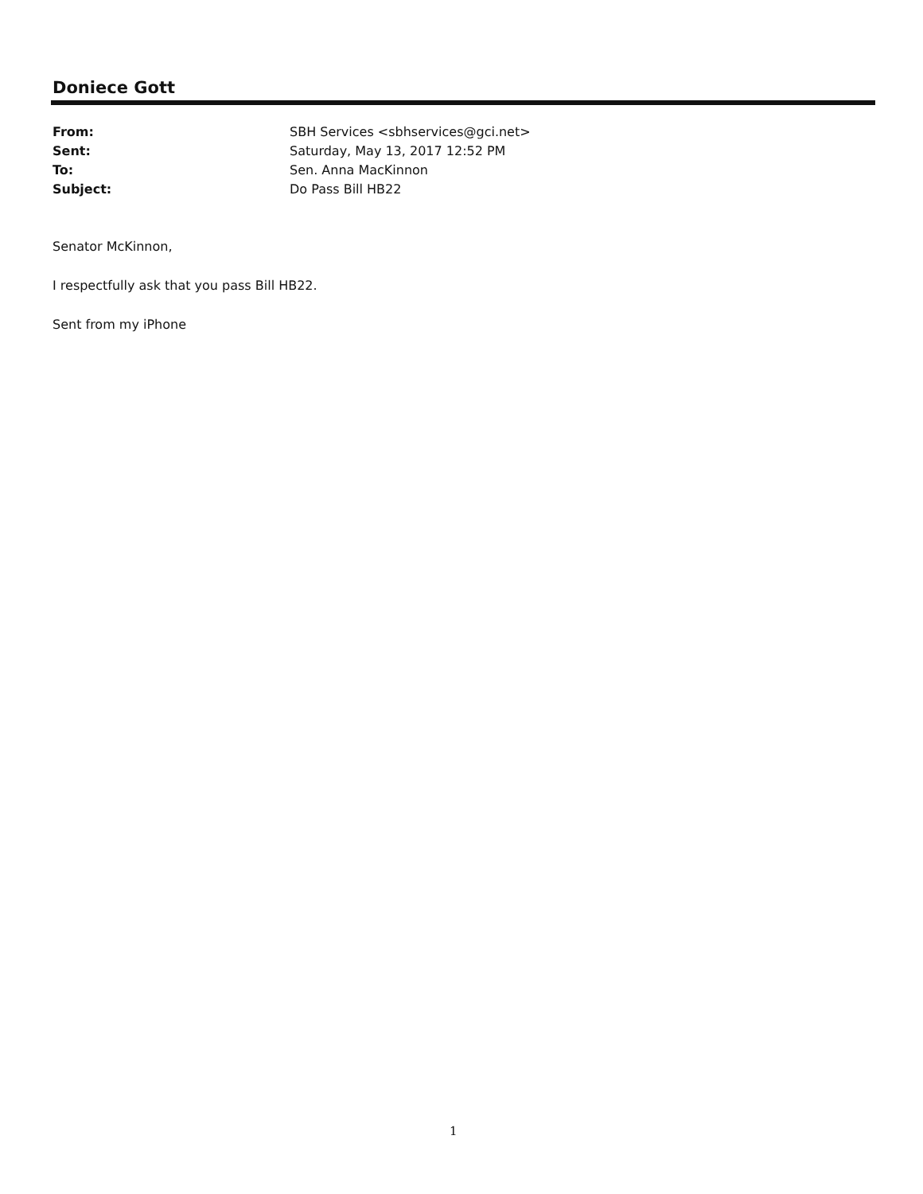Doniece Gott
From: SBH Services <sbhservices@gci.net>
Sent: Saturday, May 13, 2017 12:52 PM
To: Sen. Anna MacKinnon
Subject: Do Pass Bill HB22
Senator McKinnon,
I respectfully ask that you pass Bill HB22.
Sent from my iPhone
1